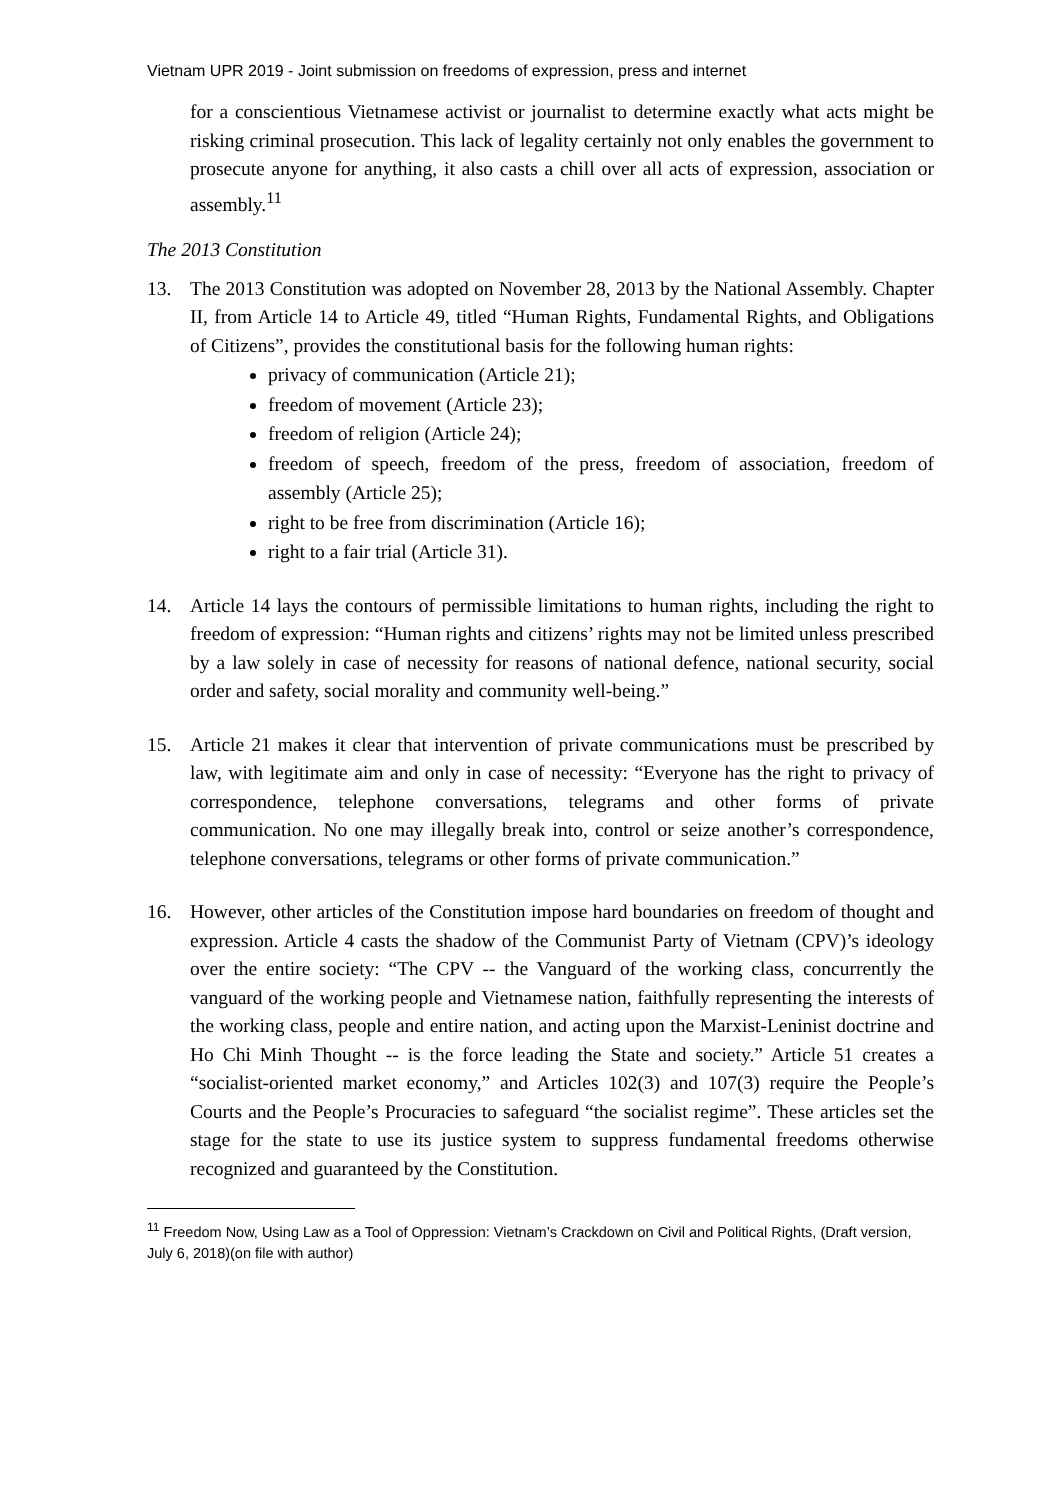Vietnam UPR 2019 - Joint submission on freedoms of expression, press and internet
for a conscientious Vietnamese activist or journalist to determine exactly what acts might be risking criminal prosecution. This lack of legality certainly not only enables the government to prosecute anyone for anything, it also casts a chill over all acts of expression, association or assembly.<sup>11</sup>
The 2013 Constitution
13. The 2013 Constitution was adopted on November 28, 2013 by the National Assembly. Chapter II, from Article 14 to Article 49, titled “Human Rights, Fundamental Rights, and Obligations of Citizens”, provides the constitutional basis for the following human rights:
privacy of communication (Article 21);
freedom of movement (Article 23);
freedom of religion (Article 24);
freedom of speech, freedom of the press, freedom of association, freedom of assembly (Article 25);
right to be free from discrimination (Article 16);
right to a fair trial (Article 31).
14. Article 14 lays the contours of permissible limitations to human rights, including the right to freedom of expression: “Human rights and citizens’ rights may not be limited unless prescribed by a law solely in case of necessity for reasons of national defence, national security, social order and safety, social morality and community well-being.”
15. Article 21 makes it clear that intervention of private communications must be prescribed by law, with legitimate aim and only in case of necessity: “Everyone has the right to privacy of correspondence, telephone conversations, telegrams and other forms of private communication. No one may illegally break into, control or seize another’s correspondence, telephone conversations, telegrams or other forms of private communication.”
16. However, other articles of the Constitution impose hard boundaries on freedom of thought and expression. Article 4 casts the shadow of the Communist Party of Vietnam (CPV)’s ideology over the entire society: “The CPV -- the Vanguard of the working class, concurrently the vanguard of the working people and Vietnamese nation, faithfully representing the interests of the working class, people and entire nation, and acting upon the Marxist-Leninist doctrine and Ho Chi Minh Thought -- is the force leading the State and society.” Article 51 creates a “socialist-oriented market economy,” and Articles 102(3) and 107(3) require the People’s Courts and the People’s Procuracies to safeguard “the socialist regime”. These articles set the stage for the state to use its justice system to suppress fundamental freedoms otherwise recognized and guaranteed by the Constitution.
<sup>11</sup> Freedom Now, Using Law as a Tool of Oppression: Vietnam’s Crackdown on Civil and Political Rights, (Draft version, July 6, 2018)(on file with author)